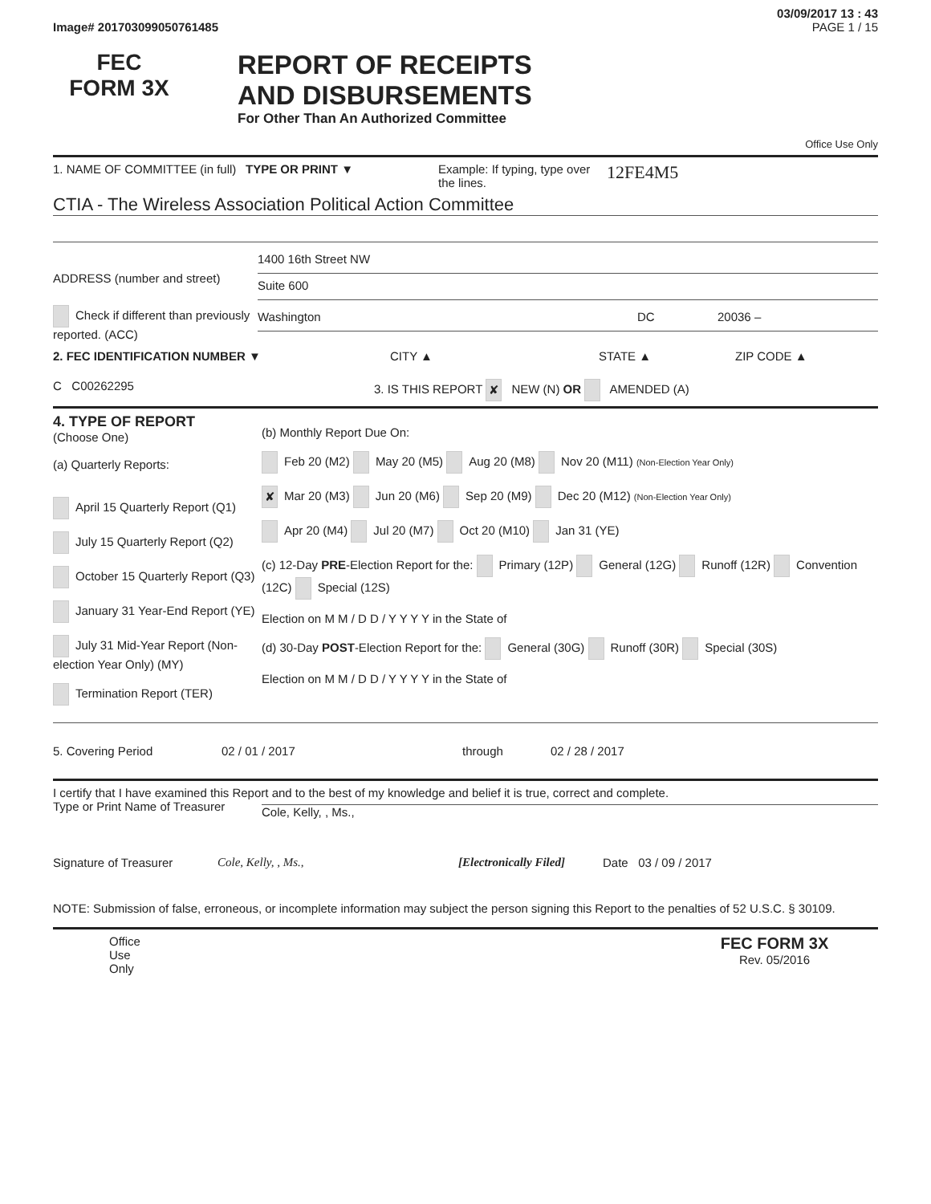03/09/2017 13 : 43
Image# 201703099050761485 PAGE 1 / 15
FEC
FORM 3X
REPORT OF RECEIPTS
AND DISBURSEMENTS
For Other Than An Authorized Committee
Office Use Only
1. NAME OF COMMITTEE (in full)
TYPE OR PRINT ▼ Example: If typing, type over the lines.
12FE4M5
CTIA - The Wireless Association Political Action Committee
ADDRESS (number and street)
1400 16th Street NW
Suite 600
Check if different than previously reported. (ACC)
Washington DC 20036 –
2. FEC IDENTIFICATION NUMBER ▼ CITY ▲ STATE ▲ ZIP CODE ▲
C C00262295 3. IS THIS REPORT ✘ NEW (N) OR AMENDED (A)
4. TYPE OF REPORT
(Choose One)
(a) Quarterly Reports:
April 15 Quarterly Report (Q1)
July 15 Quarterly Report (Q2)
October 15 Quarterly Report (Q3)
January 31 Year-End Report (YE)
July 31 Mid-Year Report (Non-election Year Only) (MY)
Termination Report (TER)
(b) Monthly Report Due On:
Feb 20 (M2) May 20 (M5) Aug 20 (M8) Nov 20 (M11) (Non-Election Year Only)
✘ Mar 20 (M3) Jun 20 (M6) Sep 20 (M9) Dec 20 (M12) (Non-Election Year Only)
Apr 20 (M4) Jul 20 (M7) Oct 20 (M10) Jan 31 (YE)
(c) 12-Day PRE-Election Report for the: Primary (12P) General (12G) Runoff (12R) Convention (12C) Special (12S)
Election on M M / D D / Y Y Y Y in the State of
(d) 30-Day POST-Election Report for the: General (30G) Runoff (30R) Special (30S)
Election on M M / D D / Y Y Y Y in the State of
5. Covering Period 02 / 01 / 2017 through 02 / 28 / 2017
I certify that I have examined this Report and to the best of my knowledge and belief it is true, correct and complete.
Type or Print Name of Treasurer
Cole, Kelly, , Ms.,
Signature of Treasurer Cole, Kelly, , Ms., [Electronically Filed]
Date 03 / 09 / 2017
NOTE: Submission of false, erroneous, or incomplete information may subject the person signing this Report to the penalties of 52 U.S.C. § 30109.
Office
Use
Only
FEC FORM 3X
Rev. 05/2016